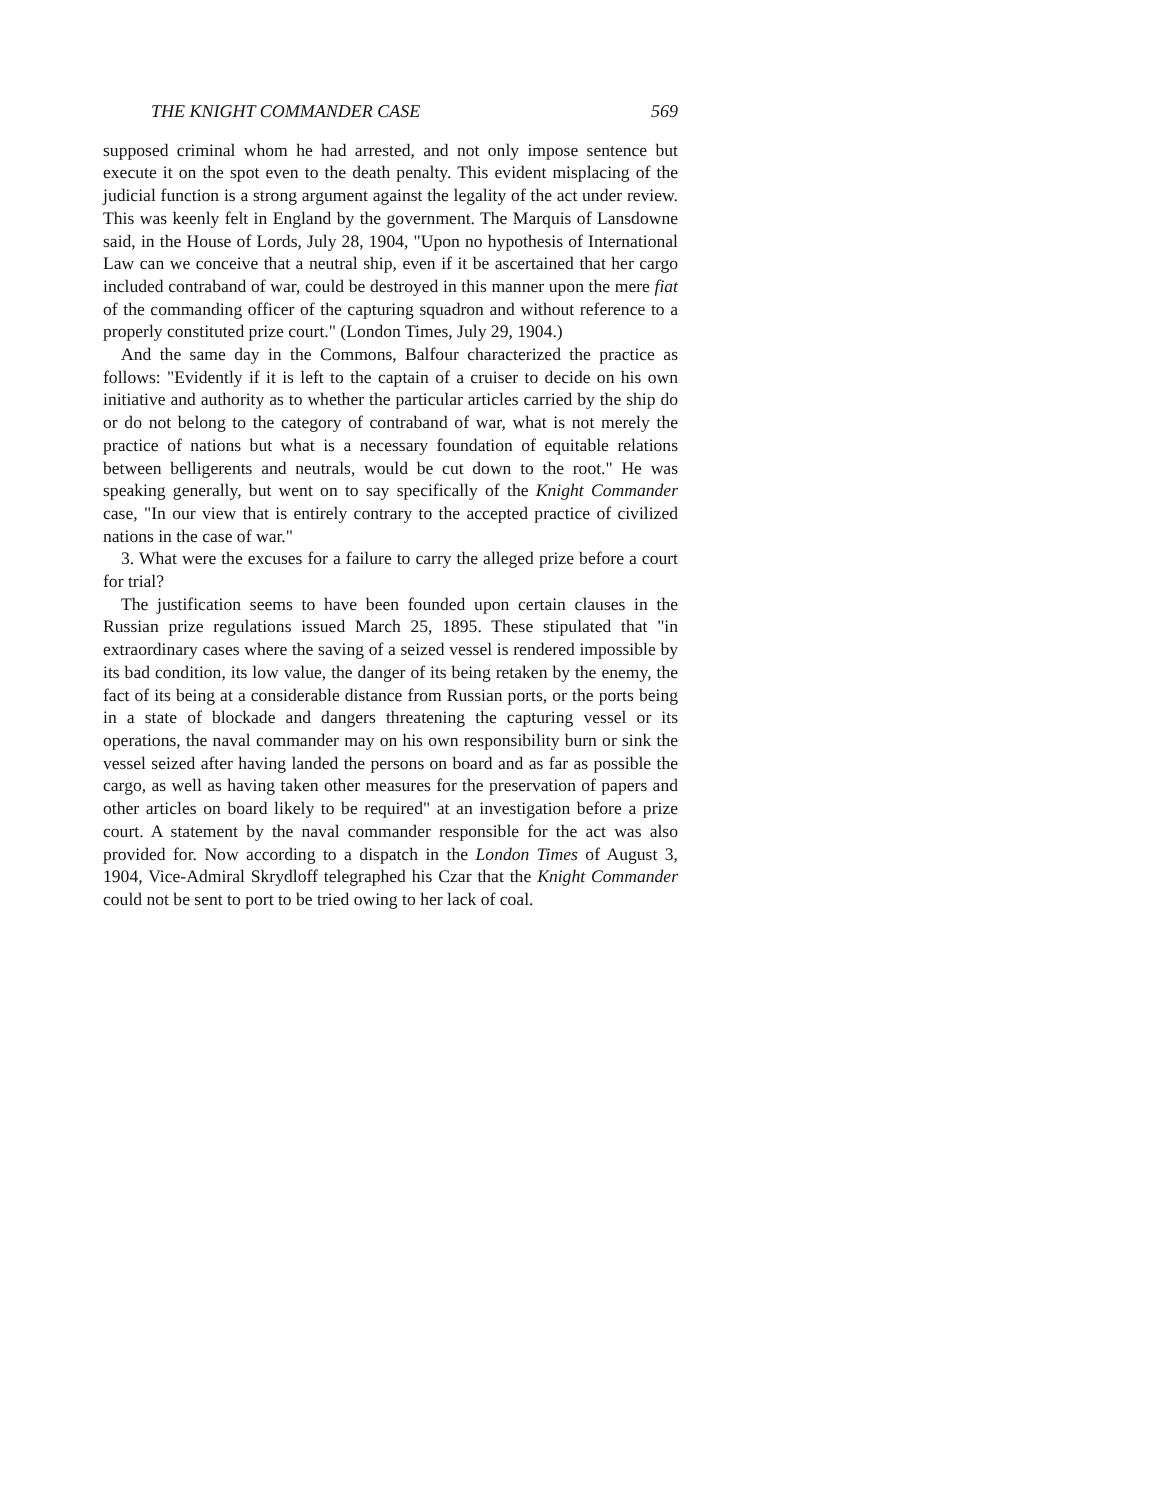THE KNIGHT COMMANDER CASE 569
supposed criminal whom he had arrested, and not only impose sentence but execute it on the spot even to the death penalty. This evident misplacing of the judicial function is a strong argument against the legality of the act under review. This was keenly felt in England by the government. The Marquis of Lansdowne said, in the House of Lords, July 28, 1904, "Upon no hypothesis of International Law can we conceive that a neutral ship, even if it be ascertained that her cargo included contraband of war, could be destroyed in this manner upon the mere fiat of the commanding officer of the capturing squadron and without reference to a properly constituted prize court." (London Times, July 29, 1904.)
And the same day in the Commons, Balfour characterized the practice as follows: "Evidently if it is left to the captain of a cruiser to decide on his own initiative and authority as to whether the particular articles carried by the ship do or do not belong to the category of contraband of war, what is not merely the practice of nations but what is a necessary foundation of equitable relations between belligerents and neutrals, would be cut down to the root." He was speaking generally, but went on to say specifically of the Knight Commander case, "In our view that is entirely contrary to the accepted practice of civilized nations in the case of war."
3. What were the excuses for a failure to carry the alleged prize before a court for trial?
The justification seems to have been founded upon certain clauses in the Russian prize regulations issued March 25, 1895. These stipulated that "in extraordinary cases where the saving of a seized vessel is rendered impossible by its bad condition, its low value, the danger of its being retaken by the enemy, the fact of its being at a considerable distance from Russian ports, or the ports being in a state of blockade and dangers threatening the capturing vessel or its operations, the naval commander may on his own responsibility burn or sink the vessel seized after having landed the persons on board and as far as possible the cargo, as well as having taken other measures for the preservation of papers and other articles on board likely to be required" at an investigation before a prize court. A statement by the naval commander responsible for the act was also provided for. Now according to a dispatch in the London Times of August 3, 1904, Vice-Admiral Skrydloff telegraphed his Czar that the Knight Commander could not be sent to port to be tried owing to her lack of coal.